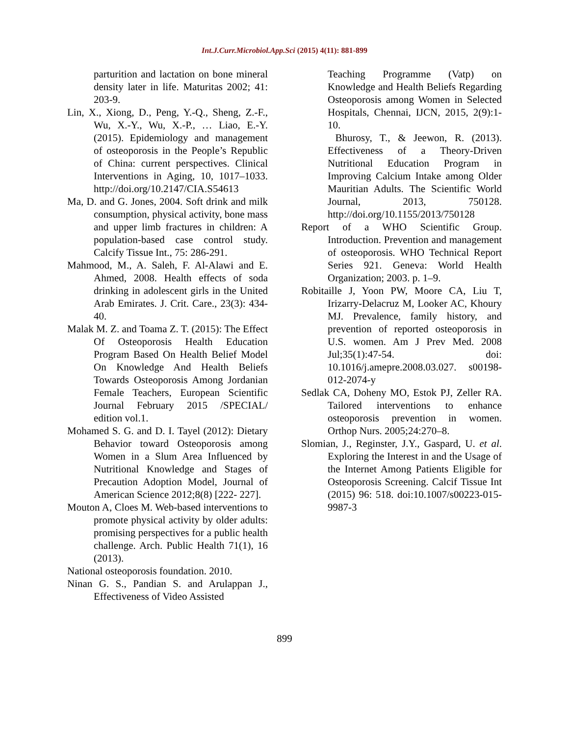Int.J.Curr.Microbiol.App.Sci (2015) 4(11): 881-899
parturition and lactation on bone mineral density later in life. Maturitas 2002; 41: 203-9.
Lin, X., Xiong, D., Peng, Y.-Q., Sheng, Z.-F., Wu, X.-Y., Wu, X.-P., … Liao, E.-Y. (2015). Epidemiology and management of osteoporosis in the People’s Republic of China: current perspectives. Clinical Interventions in Aging, 10, 1017–1033. http://doi.org/10.2147/CIA.S54613
Ma, D. and G. Jones, 2004. Soft drink and milk consumption, physical activity, bone mass and upper limb fractures in children: A population-based case control study. Calcify Tissue Int., 75: 286-291.
Mahmood, M., A. Saleh, F. Al-Alawi and E. Ahmed, 2008. Health effects of soda drinking in adolescent girls in the United Arab Emirates. J. Crit. Care., 23(3): 434-40.
Malak M. Z. and Toama Z. T. (2015): The Effect Of Osteoporosis Health Education Program Based On Health Belief Model On Knowledge And Health Beliefs Towards Osteoporosis Among Jordanian Female Teachers, European Scientific Journal February 2015 /SPECIAL/ edition vol.1.
Mohamed S. G. and D. I. Tayel (2012): Dietary Behavior toward Osteoporosis among Women in a Slum Area Influenced by Nutritional Knowledge and Stages of Precaution Adoption Model, Journal of American Science 2012;8(8) [222- 227].
Mouton A, Cloes M. Web-based interventions to promote physical activity by older adults: promising perspectives for a public health challenge. Arch. Public Health 71(1), 16 (2013).
National osteoporosis foundation. 2010.
Ninan G. S., Pandian S. and Arulappan J., Effectiveness of Video Assisted
Teaching Programme (Vatp) on Knowledge and Health Beliefs Regarding Osteoporosis among Women in Selected Hospitals, Chennai, IJCN, 2015, 2(9):1-10.
Bhurosy, T., & Jeewon, R. (2013). Effectiveness of a Theory-Driven Nutritional Education Program in Improving Calcium Intake among Older Mauritian Adults. The Scientific World Journal, 2013, 750128. http://doi.org/10.1155/2013/750128
Report of a WHO Scientific Group. Introduction. Prevention and management of osteoporosis. WHO Technical Report Series 921. Geneva: World Health Organization; 2003. p. 1–9.
Robitaille J, Yoon PW, Moore CA, Liu T, Irizarry-Delacruz M, Looker AC, Khoury MJ. Prevalence, family history, and prevention of reported osteoporosis in U.S. women. Am J Prev Med. 2008 Jul;35(1):47-54. doi: 10.1016/j.amepre.2008.03.027. s00198-012-2074-y
Sedlak CA, Doheny MO, Estok PJ, Zeller RA. Tailored interventions to enhance osteoporosis prevention in women. Orthop Nurs. 2005;24:270–8.
Slomian, J., Reginster, J.Y., Gaspard, U. et al. Exploring the Interest in and the Usage of the Internet Among Patients Eligible for Osteoporosis Screening. Calcif Tissue Int (2015) 96: 518. doi:10.1007/s00223-015-9987-3
899